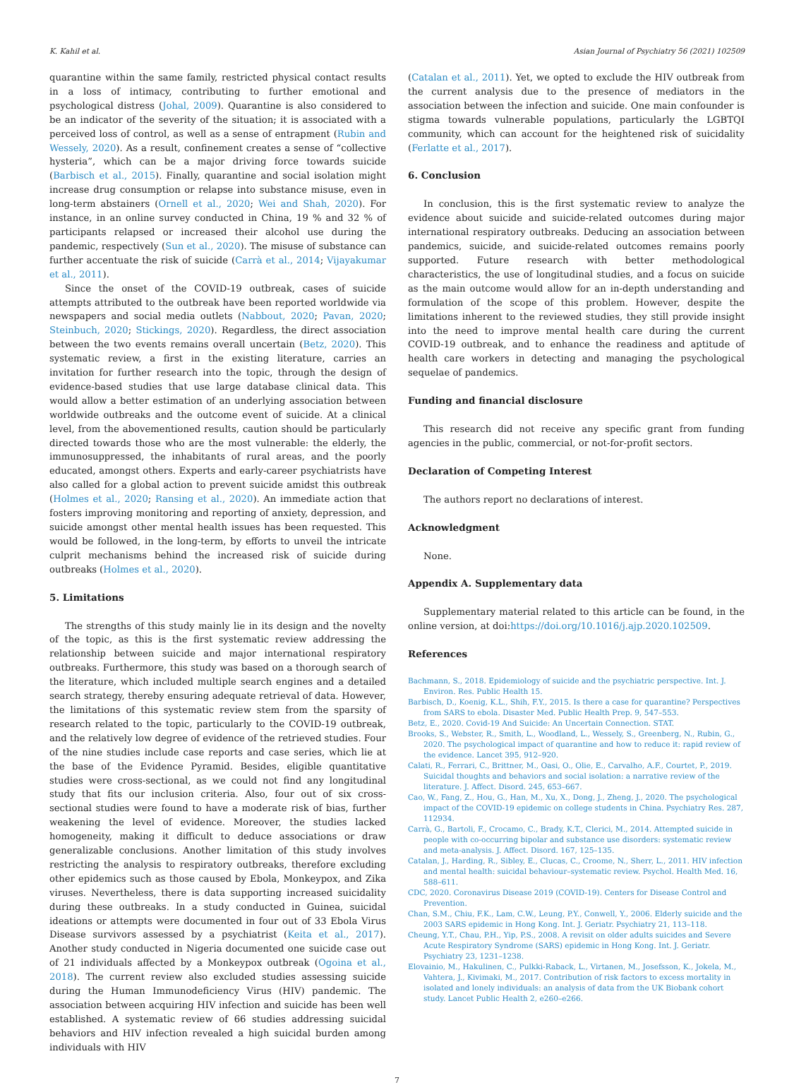K. Kahil et al. Asian Journal of Psychiatry 56 (2021) 102509
quarantine within the same family, restricted physical contact results in a loss of intimacy, contributing to further emotional and psychological distress (Johal, 2009). Quarantine is also considered to be an indicator of the severity of the situation; it is associated with a perceived loss of control, as well as a sense of entrapment (Rubin and Wessely, 2020). As a result, confinement creates a sense of “collective hysteria”, which can be a major driving force towards suicide (Barbisch et al., 2015). Finally, quarantine and social isolation might increase drug consumption or relapse into substance misuse, even in long-term abstainers (Ornell et al., 2020; Wei and Shah, 2020). For instance, in an online survey conducted in China, 19 % and 32 % of participants relapsed or increased their alcohol use during the pandemic, respectively (Sun et al., 2020). The misuse of substance can further accentuate the risk of suicide (Carrà et al., 2014; Vijayakumar et al., 2011).
Since the onset of the COVID-19 outbreak, cases of suicide attempts attributed to the outbreak have been reported worldwide via newspapers and social media outlets (Nabbout, 2020; Pavan, 2020; Steinbuch, 2020; Stickings, 2020). Regardless, the direct association between the two events remains overall uncertain (Betz, 2020). This systematic review, a first in the existing literature, carries an invitation for further research into the topic, through the design of evidence-based studies that use large database clinical data. This would allow a better estimation of an underlying association between worldwide outbreaks and the outcome event of suicide. At a clinical level, from the abovementioned results, caution should be particularly directed towards those who are the most vulnerable: the elderly, the immunosuppressed, the inhabitants of rural areas, and the poorly educated, amongst others. Experts and early-career psychiatrists have also called for a global action to prevent suicide amidst this outbreak (Holmes et al., 2020; Ransing et al., 2020). An immediate action that fosters improving monitoring and reporting of anxiety, depression, and suicide amongst other mental health issues has been requested. This would be followed, in the long-term, by efforts to unveil the intricate culprit mechanisms behind the increased risk of suicide during outbreaks (Holmes et al., 2020).
5. Limitations
The strengths of this study mainly lie in its design and the novelty of the topic, as this is the first systematic review addressing the relationship between suicide and major international respiratory outbreaks. Furthermore, this study was based on a thorough search of the literature, which included multiple search engines and a detailed search strategy, thereby ensuring adequate retrieval of data. However, the limitations of this systematic review stem from the sparsity of research related to the topic, particularly to the COVID-19 outbreak, and the relatively low degree of evidence of the retrieved studies. Four of the nine studies include case reports and case series, which lie at the base of the Evidence Pyramid. Besides, eligible quantitative studies were cross-sectional, as we could not find any longitudinal study that fits our inclusion criteria. Also, four out of six cross-sectional studies were found to have a moderate risk of bias, further weakening the level of evidence. Moreover, the studies lacked homogeneity, making it difficult to deduce associations or draw generalizable conclusions. Another limitation of this study involves restricting the analysis to respiratory outbreaks, therefore excluding other epidemics such as those caused by Ebola, Monkeypox, and Zika viruses. Nevertheless, there is data supporting increased suicidality during these outbreaks. In a study conducted in Guinea, suicidal ideations or attempts were documented in four out of 33 Ebola Virus Disease survivors assessed by a psychiatrist (Keita et al., 2017). Another study conducted in Nigeria documented one suicide case out of 21 individuals affected by a Monkeypox outbreak (Ogoina et al., 2018). The current review also excluded studies assessing suicide during the Human Immunodeficiency Virus (HIV) pandemic. The association between acquiring HIV infection and suicide has been well established. A systematic review of 66 studies addressing suicidal behaviors and HIV infection revealed a high suicidal burden among individuals with HIV
(Catalan et al., 2011). Yet, we opted to exclude the HIV outbreak from the current analysis due to the presence of mediators in the association between the infection and suicide. One main confounder is stigma towards vulnerable populations, particularly the LGBTQI community, which can account for the heightened risk of suicidality (Ferlatte et al., 2017).
6. Conclusion
In conclusion, this is the first systematic review to analyze the evidence about suicide and suicide-related outcomes during major international respiratory outbreaks. Deducing an association between pandemics, suicide, and suicide-related outcomes remains poorly supported. Future research with better methodological characteristics, the use of longitudinal studies, and a focus on suicide as the main outcome would allow for an in-depth understanding and formulation of the scope of this problem. However, despite the limitations inherent to the reviewed studies, they still provide insight into the need to improve mental health care during the current COVID-19 outbreak, and to enhance the readiness and aptitude of health care workers in detecting and managing the psychological sequelae of pandemics.
Funding and financial disclosure
This research did not receive any specific grant from funding agencies in the public, commercial, or not-for-profit sectors.
Declaration of Competing Interest
The authors report no declarations of interest.
Acknowledgment
None.
Appendix A. Supplementary data
Supplementary material related to this article can be found, in the online version, at doi:https://doi.org/10.1016/j.ajp.2020.102509.
References
Bachmann, S., 2018. Epidemiology of suicide and the psychiatric perspective. Int. J. Environ. Res. Public Health 15.
Barbisch, D., Koenig, K.L., Shih, F.Y., 2015. Is there a case for quarantine? Perspectives from SARS to ebola. Disaster Med. Public Health Prep. 9, 547–553.
Betz, E., 2020. Covid-19 And Suicide: An Uncertain Connection. STAT.
Brooks, S., Webster, R., Smith, L., Woodland, L., Wessely, S., Greenberg, N., Rubin, G., 2020. The psychological impact of quarantine and how to reduce it: rapid review of the evidence. Lancet 395, 912–920.
Calati, R., Ferrari, C., Brittner, M., Oasi, O., Olie, E., Carvalho, A.F., Courtet, P., 2019. Suicidal thoughts and behaviors and social isolation: a narrative review of the literature. J. Affect. Disord. 245, 653–667.
Cao, W., Fang, Z., Hou, G., Han, M., Xu, X., Dong, J., Zheng, J., 2020. The psychological impact of the COVID-19 epidemic on college students in China. Psychiatry Res. 287, 112934.
Carrà, G., Bartoli, F., Crocamo, C., Brady, K.T., Clerici, M., 2014. Attempted suicide in people with co-occurring bipolar and substance use disorders: systematic review and meta-analysis. J. Affect. Disord. 167, 125–135.
Catalan, J., Harding, R., Sibley, E., Clucas, C., Croome, N., Sherr, L., 2011. HIV infection and mental health: suicidal behaviour–systematic review. Psychol. Health Med. 16, 588–611.
CDC, 2020. Coronavirus Disease 2019 (COVID-19). Centers for Disease Control and Prevention.
Chan, S.M., Chiu, F.K., Lam, C.W., Leung, P.Y., Conwell, Y., 2006. Elderly suicide and the 2003 SARS epidemic in Hong Kong. Int. J. Geriatr. Psychiatry 21, 113–118.
Cheung, Y.T., Chau, P.H., Yip, P.S., 2008. A revisit on older adults suicides and Severe Acute Respiratory Syndrome (SARS) epidemic in Hong Kong. Int. J. Geriatr. Psychiatry 23, 1231–1238.
Elovainio, M., Hakulinen, C., Pulkki-Raback, L., Virtanen, M., Josefsson, K., Jokela, M., Vahtera, J., Kivimaki, M., 2017. Contribution of risk factors to excess mortality in isolated and lonely individuals: an analysis of data from the UK Biobank cohort study. Lancet Public Health 2, e260–e266.
7